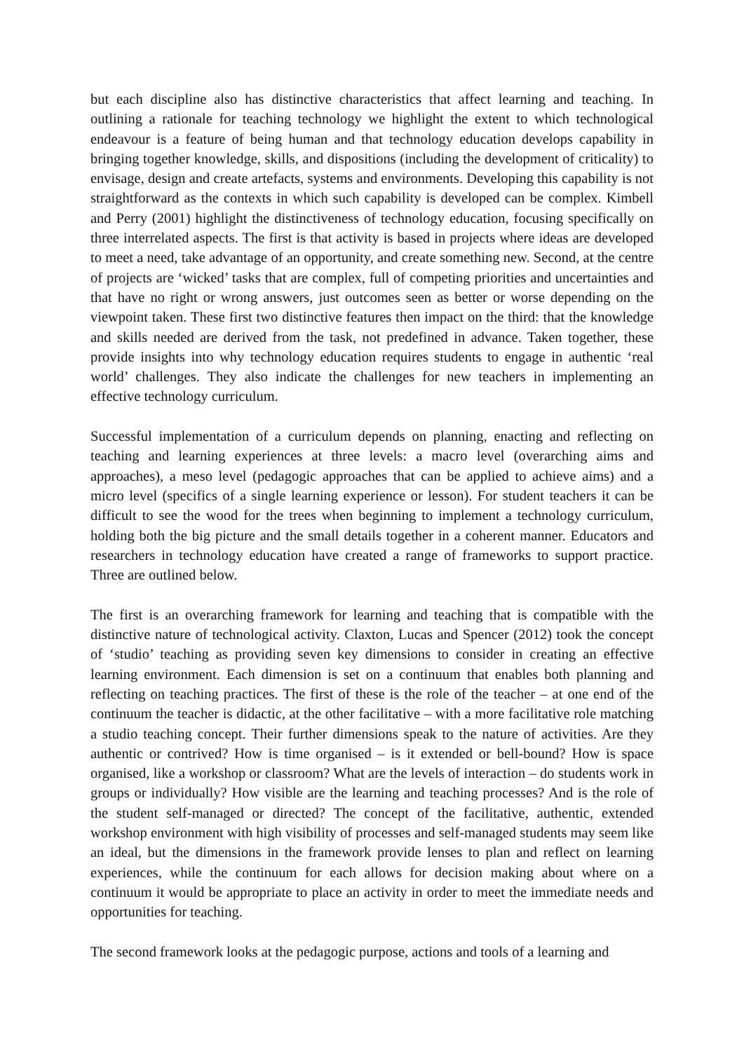but each discipline also has distinctive characteristics that affect learning and teaching. In outlining a rationale for teaching technology we highlight the extent to which technological endeavour is a feature of being human and that technology education develops capability in bringing together knowledge, skills, and dispositions (including the development of criticality) to envisage, design and create artefacts, systems and environments. Developing this capability is not straightforward as the contexts in which such capability is developed can be complex. Kimbell and Perry (2001) highlight the distinctiveness of technology education, focusing specifically on three interrelated aspects. The first is that activity is based in projects where ideas are developed to meet a need, take advantage of an opportunity, and create something new. Second, at the centre of projects are ‘wicked’ tasks that are complex, full of competing priorities and uncertainties and that have no right or wrong answers, just outcomes seen as better or worse depending on the viewpoint taken. These first two distinctive features then impact on the third: that the knowledge and skills needed are derived from the task, not predefined in advance. Taken together, these provide insights into why technology education requires students to engage in authentic ‘real world’ challenges. They also indicate the challenges for new teachers in implementing an effective technology curriculum.
Successful implementation of a curriculum depends on planning, enacting and reflecting on teaching and learning experiences at three levels: a macro level (overarching aims and approaches), a meso level (pedagogic approaches that can be applied to achieve aims) and a micro level (specifics of a single learning experience or lesson). For student teachers it can be difficult to see the wood for the trees when beginning to implement a technology curriculum, holding both the big picture and the small details together in a coherent manner. Educators and researchers in technology education have created a range of frameworks to support practice. Three are outlined below.
The first is an overarching framework for learning and teaching that is compatible with the distinctive nature of technological activity. Claxton, Lucas and Spencer (2012) took the concept of ‘studio’ teaching as providing seven key dimensions to consider in creating an effective learning environment. Each dimension is set on a continuum that enables both planning and reflecting on teaching practices. The first of these is the role of the teacher – at one end of the continuum the teacher is didactic, at the other facilitative – with a more facilitative role matching a studio teaching concept. Their further dimensions speak to the nature of activities. Are they authentic or contrived? How is time organised – is it extended or bell-bound? How is space organised, like a workshop or classroom? What are the levels of interaction – do students work in groups or individually? How visible are the learning and teaching processes? And is the role of the student self-managed or directed? The concept of the facilitative, authentic, extended workshop environment with high visibility of processes and self-managed students may seem like an ideal, but the dimensions in the framework provide lenses to plan and reflect on learning experiences, while the continuum for each allows for decision making about where on a continuum it would be appropriate to place an activity in order to meet the immediate needs and opportunities for teaching.
The second framework looks at the pedagogic purpose, actions and tools of a learning and